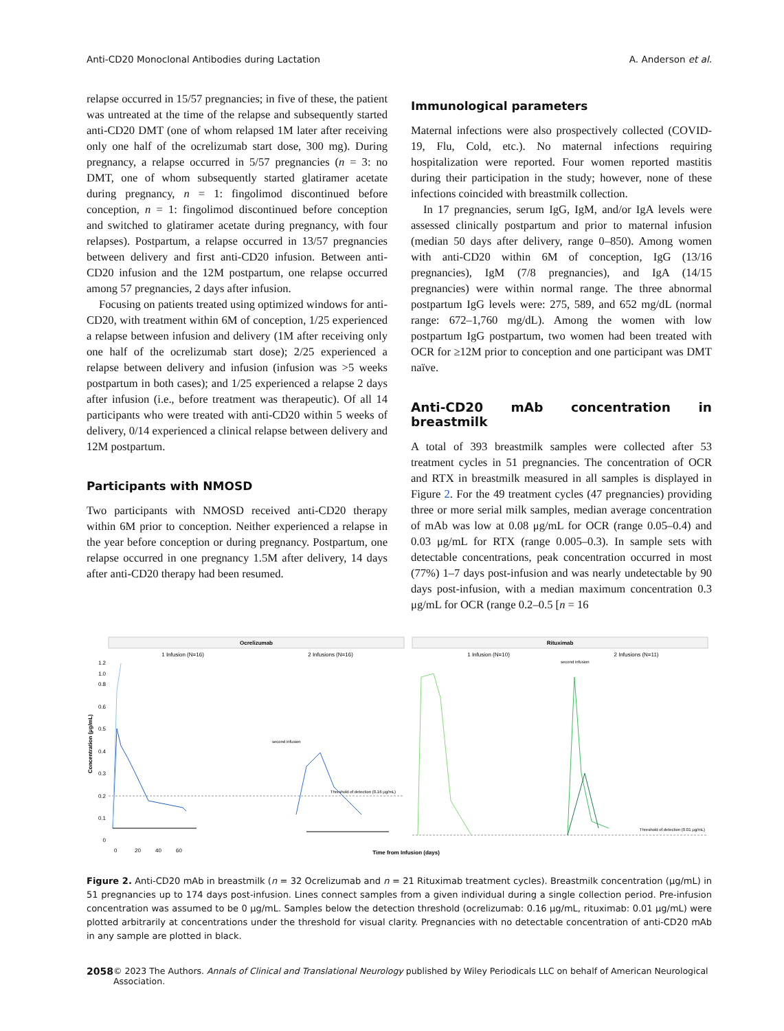Anti-CD20 Monoclonal Antibodies during Lactation A. Anderson et al.
relapse occurred in 15/57 pregnancies; in five of these, the patient was untreated at the time of the relapse and subsequently started anti-CD20 DMT (one of whom relapsed 1M later after receiving only one half of the ocrelizumab start dose, 300 mg). During pregnancy, a relapse occurred in 5/57 pregnancies (n = 3: no DMT, one of whom subsequently started glatiramer acetate during pregnancy, n = 1: fingolimod discontinued before conception, n = 1: fingolimod discontinued before conception and switched to glatiramer acetate during pregnancy, with four relapses). Postpartum, a relapse occurred in 13/57 pregnancies between delivery and first anti-CD20 infusion. Between anti-CD20 infusion and the 12M postpartum, one relapse occurred among 57 pregnancies, 2 days after infusion.
Focusing on patients treated using optimized windows for anti-CD20, with treatment within 6M of conception, 1/25 experienced a relapse between infusion and delivery (1M after receiving only one half of the ocrelizumab start dose); 2/25 experienced a relapse between delivery and infusion (infusion was >5 weeks postpartum in both cases); and 1/25 experienced a relapse 2 days after infusion (i.e., before treatment was therapeutic). Of all 14 participants who were treated with anti-CD20 within 5 weeks of delivery, 0/14 experienced a clinical relapse between delivery and 12M postpartum.
Participants with NMOSD
Two participants with NMOSD received anti-CD20 therapy within 6M prior to conception. Neither experienced a relapse in the year before conception or during pregnancy. Postpartum, one relapse occurred in one pregnancy 1.5M after delivery, 14 days after anti-CD20 therapy had been resumed.
Immunological parameters
Maternal infections were also prospectively collected (COVID-19, Flu, Cold, etc.). No maternal infections requiring hospitalization were reported. Four women reported mastitis during their participation in the study; however, none of these infections coincided with breastmilk collection.
In 17 pregnancies, serum IgG, IgM, and/or IgA levels were assessed clinically postpartum and prior to maternal infusion (median 50 days after delivery, range 0–850). Among women with anti-CD20 within 6M of conception, IgG (13/16 pregnancies), IgM (7/8 pregnancies), and IgA (14/15 pregnancies) were within normal range. The three abnormal postpartum IgG levels were: 275, 589, and 652 mg/dL (normal range: 672–1,760 mg/dL). Among the women with low postpartum IgG postpartum, two women had been treated with OCR for ≥12M prior to conception and one participant was DMT naïve.
Anti-CD20 mAb concentration in breastmilk
A total of 393 breastmilk samples were collected after 53 treatment cycles in 51 pregnancies. The concentration of OCR and RTX in breastmilk measured in all samples is displayed in Figure 2. For the 49 treatment cycles (47 pregnancies) providing three or more serial milk samples, median average concentration of mAb was low at 0.08 μg/mL for OCR (range 0.05–0.4) and 0.03 μg/mL for RTX (range 0.005–0.3). In sample sets with detectable concentrations, peak concentration occurred in most (77%) 1–7 days post-infusion and was nearly undetectable by 90 days post-infusion, with a median maximum concentration 0.3 μg/mL for OCR (range 0.2–0.5 [n = 16
Ocrelizumab
Rituximab
1 Infusion (N=16)
2 Infusions (N=16)
1 Infusion (N=10)
2 Infusions (N=11)
Concentration (μg/mL)
1.2
1.0
0.8
0.6
0.5
0.4
0.3
0.2
0.1
0
Threshold of detection (0.16 μg/mL)
Threshold of detection (0.01 μg/mL)
second infusion
second infusion
0
20
40
60
Time from Infusion (days)
Figure 2. Anti-CD20 mAb in breastmilk (n = 32 Ocrelizumab and n = 21 Rituximab treatment cycles). Breastmilk concentration (μg/mL) in 51 pregnancies up to 174 days post-infusion. Lines connect samples from a given individual during a single collection period. Pre-infusion concentration was assumed to be 0 μg/mL. Samples below the detection threshold (ocrelizumab: 0.16 μg/mL, rituximab: 0.01 μg/mL) were plotted arbitrarily at concentrations under the threshold for visual clarity. Pregnancies with no detectable concentration of anti-CD20 mAb in any sample are plotted in black.
2058 © 2023 The Authors. Annals of Clinical and Translational Neurology published by Wiley Periodicals LLC on behalf of American Neurological Association.